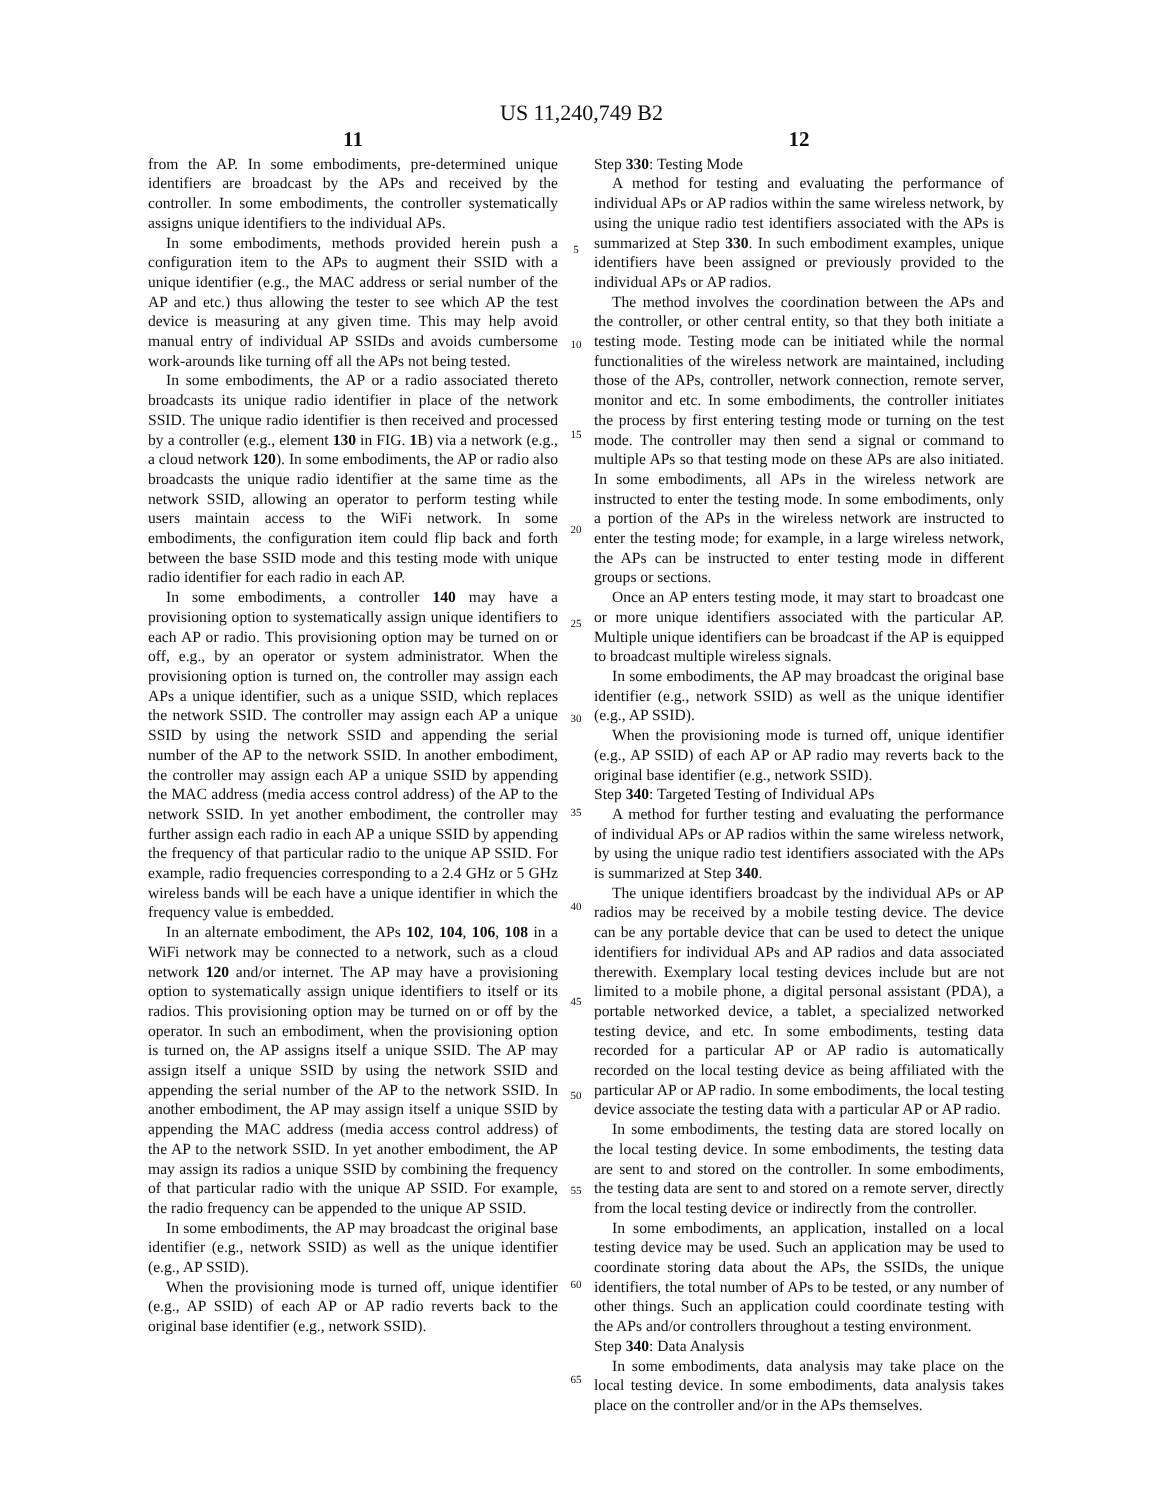US 11,240,749 B2
11
from the AP. In some embodiments, pre-determined unique identifiers are broadcast by the APs and received by the controller. In some embodiments, the controller systematically assigns unique identifiers to the individual APs.
In some embodiments, methods provided herein push a configuration item to the APs to augment their SSID with a unique identifier (e.g., the MAC address or serial number of the AP and etc.) thus allowing the tester to see which AP the test device is measuring at any given time. This may help avoid manual entry of individual AP SSIDs and avoids cumbersome work-arounds like turning off all the APs not being tested.
In some embodiments, the AP or a radio associated thereto broadcasts its unique radio identifier in place of the network SSID. The unique radio identifier is then received and processed by a controller (e.g., element 130 in FIG. 1 B) via a network (e.g., a cloud network 120). In some embodiments, the AP or radio also broadcasts the unique radio identifier at the same time as the network SSID, allowing an operator to perform testing while users maintain access to the WiFi network. In some embodiments, the configuration item could flip back and forth between the base SSID mode and this testing mode with unique radio identifier for each radio in each AP.
In some embodiments, a controller 140 may have a provisioning option to systematically assign unique identifiers to each AP or radio. This provisioning option may be turned on or off, e.g., by an operator or system administrator. When the provisioning option is turned on, the controller may assign each APs a unique identifier, such as a unique SSID, which replaces the network SSID. The controller may assign each AP a unique SSID by using the network SSID and appending the serial number of the AP to the network SSID. In another embodiment, the controller may assign each AP a unique SSID by appending the MAC address (media access control address) of the AP to the network SSID. In yet another embodiment, the controller may further assign each radio in each AP a unique SSID by appending the frequency of that particular radio to the unique AP SSID. For example, radio frequencies corresponding to a 2.4 GHz or 5 GHz wireless bands will be each have a unique identifier in which the frequency value is embedded.
In an alternate embodiment, the APs 102, 104, 106, 108 in a WiFi network may be connected to a network, such as a cloud network 120 and/or internet. The AP may have a provisioning option to systematically assign unique identifiers to itself or its radios. This provisioning option may be turned on or off by the operator. In such an embodiment, when the provisioning option is turned on, the AP assigns itself a unique SSID. The AP may assign itself a unique SSID by using the network SSID and appending the serial number of the AP to the network SSID. In another embodiment, the AP may assign itself a unique SSID by appending the MAC address (media access control address) of the AP to the network SSID. In yet another embodiment, the AP may assign its radios a unique SSID by combining the frequency of that particular radio with the unique AP SSID. For example, the radio frequency can be appended to the unique AP SSID.
In some embodiments, the AP may broadcast the original base identifier (e.g., network SSID) as well as the unique identifier (e.g., AP SSID).
When the provisioning mode is turned off, unique identifier (e.g., AP SSID) of each AP or AP radio reverts back to the original base identifier (e.g., network SSID).
12
Step 330: Testing Mode
A method for testing and evaluating the performance of individual APs or AP radios within the same wireless network, by using the unique radio test identifiers associated with the APs is summarized at Step 330. In such embodiment examples, unique identifiers have been assigned or previously provided to the individual APs or AP radios.
The method involves the coordination between the APs and the controller, or other central entity, so that they both initiate a testing mode. Testing mode can be initiated while the normal functionalities of the wireless network are maintained, including those of the APs, controller, network connection, remote server, monitor and etc. In some embodiments, the controller initiates the process by first entering testing mode or turning on the test mode. The controller may then send a signal or command to multiple APs so that testing mode on these APs are also initiated. In some embodiments, all APs in the wireless network are instructed to enter the testing mode. In some embodiments, only a portion of the APs in the wireless network are instructed to enter the testing mode; for example, in a large wireless network, the APs can be instructed to enter testing mode in different groups or sections.
Once an AP enters testing mode, it may start to broadcast one or more unique identifiers associated with the particular AP. Multiple unique identifiers can be broadcast if the AP is equipped to broadcast multiple wireless signals.
In some embodiments, the AP may broadcast the original base identifier (e.g., network SSID) as well as the unique identifier (e.g., AP SSID).
When the provisioning mode is turned off, unique identifier (e.g., AP SSID) of each AP or AP radio may reverts back to the original base identifier (e.g., network SSID).
Step 340: Targeted Testing of Individual APs
A method for further testing and evaluating the performance of individual APs or AP radios within the same wireless network, by using the unique radio test identifiers associated with the APs is summarized at Step 340.
The unique identifiers broadcast by the individual APs or AP radios may be received by a mobile testing device. The device can be any portable device that can be used to detect the unique identifiers for individual APs and AP radios and data associated therewith. Exemplary local testing devices include but are not limited to a mobile phone, a digital personal assistant (PDA), a portable networked device, a tablet, a specialized networked testing device, and etc. In some embodiments, testing data recorded for a particular AP or AP radio is automatically recorded on the local testing device as being affiliated with the particular AP or AP radio. In some embodiments, the local testing device associate the testing data with a particular AP or AP radio.
In some embodiments, the testing data are stored locally on the local testing device. In some embodiments, the testing data are sent to and stored on the controller. In some embodiments, the testing data are sent to and stored on a remote server, directly from the local testing device or indirectly from the controller.
In some embodiments, an application, installed on a local testing device may be used. Such an application may be used to coordinate storing data about the APs, the SSIDs, the unique identifiers, the total number of APs to be tested, or any number of other things. Such an application could coordinate testing with the APs and/or controllers throughout a testing environment.
Step 340: Data Analysis
In some embodiments, data analysis may take place on the local testing device. In some embodiments, data analysis takes place on the controller and/or in the APs themselves.
5
10
15
20
25
30
35
40
45
50
55
60
65